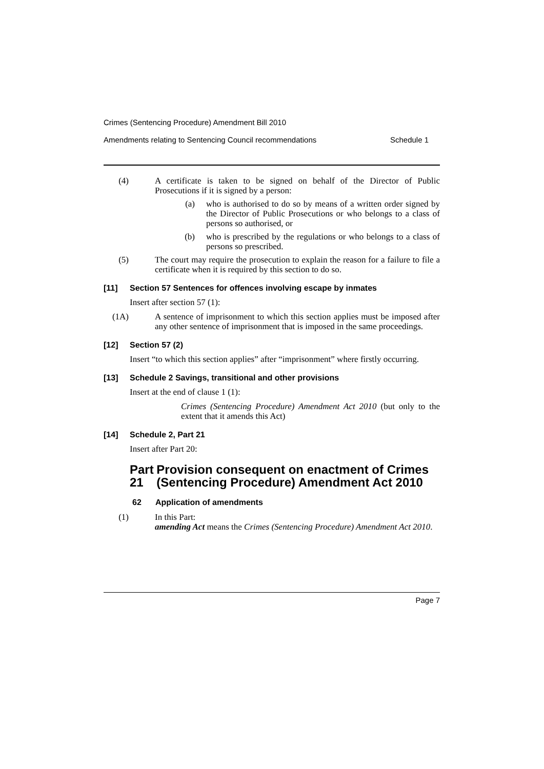Crimes (Sentencing Procedure) Amendment Bill 2010
Amendments relating to Sentencing Council recommendations Schedule 1
(4) A certificate is taken to be signed on behalf of the Director of Public Prosecutions if it is signed by a person:
(a) who is authorised to do so by means of a written order signed by the Director of Public Prosecutions or who belongs to a class of persons so authorised, or
(b) who is prescribed by the regulations or who belongs to a class of persons so prescribed.
(5) The court may require the prosecution to explain the reason for a failure to file a certificate when it is required by this section to do so.
[11] Section 57 Sentences for offences involving escape by inmates
Insert after section 57 (1):
(1A) A sentence of imprisonment to which this section applies must be imposed after any other sentence of imprisonment that is imposed in the same proceedings.
[12] Section 57 (2)
Insert “to which this section applies” after “imprisonment” where firstly occurring.
[13] Schedule 2 Savings, transitional and other provisions
Insert at the end of clause 1 (1):
Crimes (Sentencing Procedure) Amendment Act 2010 (but only to the extent that it amends this Act)
[14] Schedule 2, Part 21
Insert after Part 20:
Part 21 Provision consequent on enactment of Crimes (Sentencing Procedure) Amendment Act 2010
62 Application of amendments
(1) In this Part:
amending Act means the Crimes (Sentencing Procedure) Amendment Act 2010.
Page 7